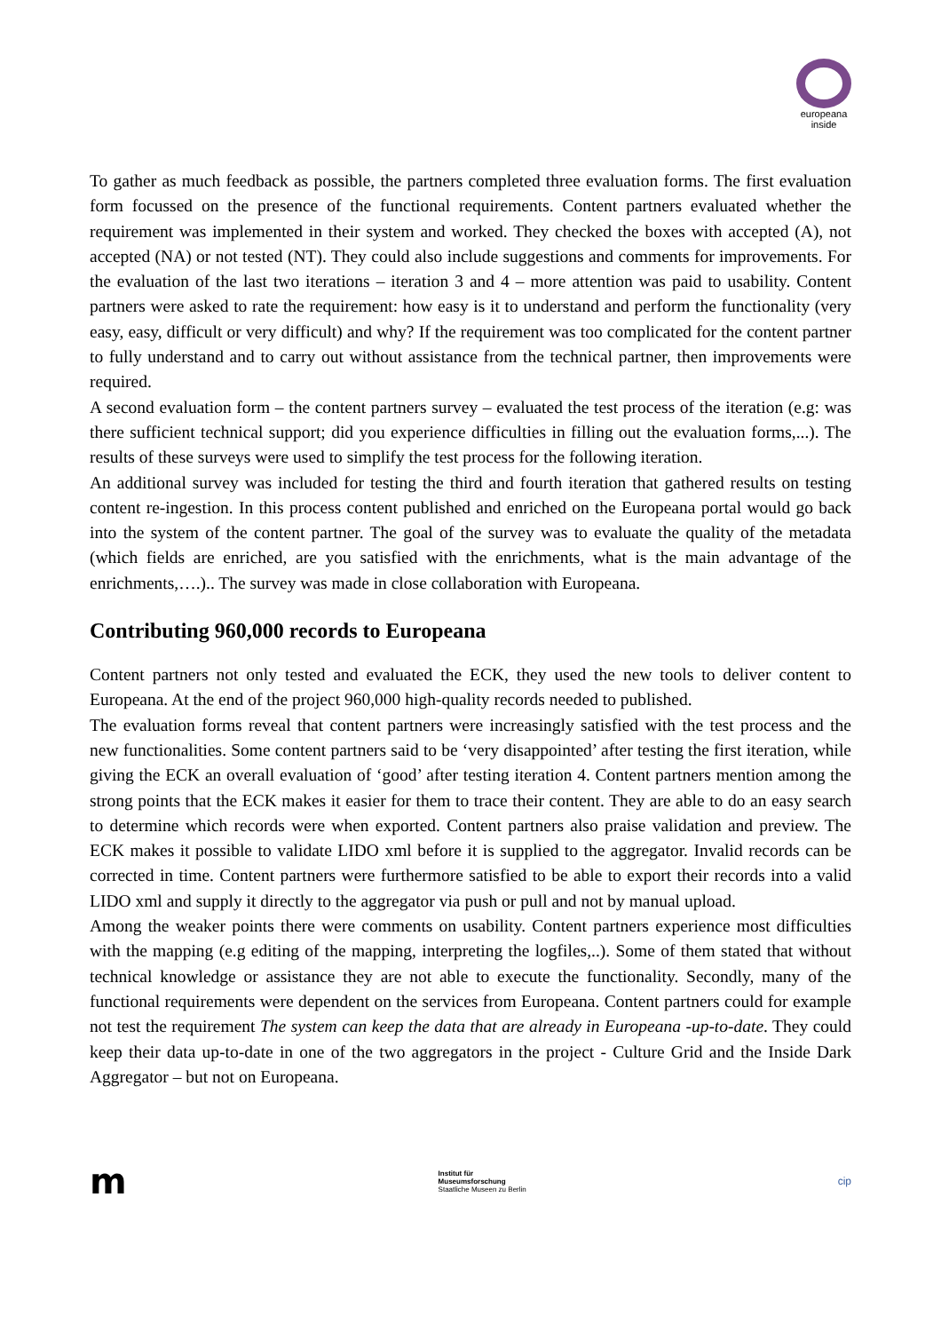europeana
inside
To gather as much feedback as possible, the partners completed three evaluation forms. The first evaluation form focussed on the presence of the functional requirements. Content partners evaluated whether the requirement was implemented in their system and worked. They checked the boxes with accepted (A), not accepted (NA) or not tested (NT). They could also include suggestions and comments for improvements. For the evaluation of the last two iterations – iteration 3 and 4 – more attention was paid to usability. Content partners were asked to rate the requirement: how easy is it to understand and perform the functionality (very easy, easy, difficult or very difficult) and why? If the requirement was too complicated for the content partner to fully understand and to carry out without assistance from the technical partner, then improvements were required.
A second evaluation form – the content partners survey – evaluated the test process of the iteration (e.g: was there sufficient technical support; did you experience difficulties in filling out the evaluation forms,...). The results of these surveys were used to simplify the test process for the following iteration.
An additional survey was included for testing the third and fourth iteration that gathered results on testing content re-ingestion. In this process content published and enriched on the Europeana portal would go back into the system of the content partner. The goal of the survey was to evaluate the quality of the metadata (which fields are enriched, are you satisfied with the enrichments, what is the main advantage of the enrichments,….).. The survey was made in close collaboration with Europeana.
Contributing 960,000 records to Europeana
Content partners not only tested and evaluated the ECK, they used the new tools to deliver content to Europeana. At the end of the project 960,000 high-quality records needed to published.
The evaluation forms reveal that content partners were increasingly satisfied with the test process and the new functionalities. Some content partners said to be ‘very disappointed’ after testing the first iteration, while giving the ECK an overall evaluation of ‘good’ after testing iteration 4. Content partners mention among the strong points that the ECK makes it easier for them to trace their content. They are able to do an easy search to determine which records were when exported. Content partners also praise validation and preview. The ECK makes it possible to validate LIDO xml before it is supplied to the aggregator. Invalid records can be corrected in time. Content partners were furthermore satisfied to be able to export their records into a valid LIDO xml and supply it directly to the aggregator via push or pull and not by manual upload.
Among the weaker points there were comments on usability. Content partners experience most difficulties with the mapping (e.g editing of the mapping, interpreting the logfiles,..). Some of them stated that without technical knowledge or assistance they are not able to execute the functionality. Secondly, many of the functional requirements were dependent on the services from Europeana. Content partners could for example not test the requirement The system can keep the data that are already in Europeana -up-to-date. They could keep their data up-to-date in one of the two aggregators in the project - Culture Grid and the Inside Dark Aggregator – but not on Europeana.
m
Institut für
Museumsforschung
Staatliche Museen zu Berlin
cip